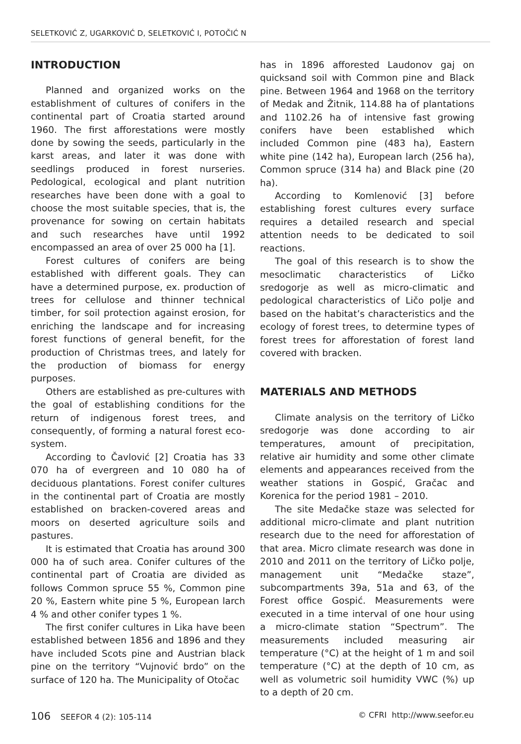SELETKOVIĆ Z, UGARKOVIĆ D, SELETKOVIĆ I, POTOČIĆ N
INTRODUCTION
Planned and organized works on the establishment of cultures of conifers in the continental part of Croatia started around 1960. The first afforestations were mostly done by sowing the seeds, particularly in the karst areas, and later it was done with seedlings produced in forest nurseries. Pedological, ecological and plant nutrition researches have been done with a goal to choose the most suitable species, that is, the provenance for sowing on certain habitats and such researches have until 1992 encompassed an area of over 25 000 ha [1].
Forest cultures of conifers are being established with different goals. They can have a determined purpose, ex. production of trees for cellulose and thinner technical timber, for soil protection against erosion, for enriching the landscape and for increasing forest functions of general benefit, for the production of Christmas trees, and lately for the production of biomass for energy purposes.
Others are established as pre-cultures with the goal of establishing conditions for the return of indigenous forest trees, and consequently, of forming a natural forest eco-system.
According to Čavlović [2] Croatia has 33 070 ha of evergreen and 10 080 ha of deciduous plantations. Forest conifer cultures in the continental part of Croatia are mostly established on bracken-covered areas and moors on deserted agriculture soils and pastures.
It is estimated that Croatia has around 300 000 ha of such area. Conifer cultures of the continental part of Croatia are divided as follows Common spruce 55 %, Common pine 20 %, Eastern white pine 5 %, European larch 4 % and other conifer types 1 %.
The first conifer cultures in Lika have been established between 1856 and 1896 and they have included Scots pine and Austrian black pine on the territory “Vujnović brdo” on the surface of 120 ha. The Municipality of Otočac
has in 1896 afforested Laudonov gaj on quicksand soil with Common pine and Black pine. Between 1964 and 1968 on the territory of Medak and Žitnik, 114.88 ha of plantations and 1102.26 ha of intensive fast growing conifers have been established which included Common pine (483 ha), Eastern white pine (142 ha), European larch (256 ha), Common spruce (314 ha) and Black pine (20 ha).
According to Komlenović [3] before establishing forest cultures every surface requires a detailed research and special attention needs to be dedicated to soil reactions.
The goal of this research is to show the mesoclimatic characteristics of Ličko sredogorje as well as micro-climatic and pedological characteristics of Ličo polje and based on the habitat’s characteristics and the ecology of forest trees, to determine types of forest trees for afforestation of forest land covered with bracken.
MATERIALS AND METHODS
Climate analysis on the territory of Ličko sredogorje was done according to air temperatures, amount of precipitation, relative air humidity and some other climate elements and appearances received from the weather stations in Gospić, Gračac and Korenica for the period 1981 – 2010.
The site Medačke staze was selected for additional micro-climate and plant nutrition research due to the need for afforestation of that area. Micro climate research was done in 2010 and 2011 on the territory of Ličko polje, management unit “Medačke staze”, subcompartments 39a, 51a and 63, of the Forest office Gospić. Measurements were executed in a time interval of one hour using a micro-climate station “Spectrum”. The measurements included measuring air temperature (°C) at the height of 1 m and soil temperature (°C) at the depth of 10 cm, as well as volumetric soil humidity VWC (%) up to a depth of 20 cm.
106 SEEFOR 4 (2): 105-114 © CFRI http://www.seefor.eu